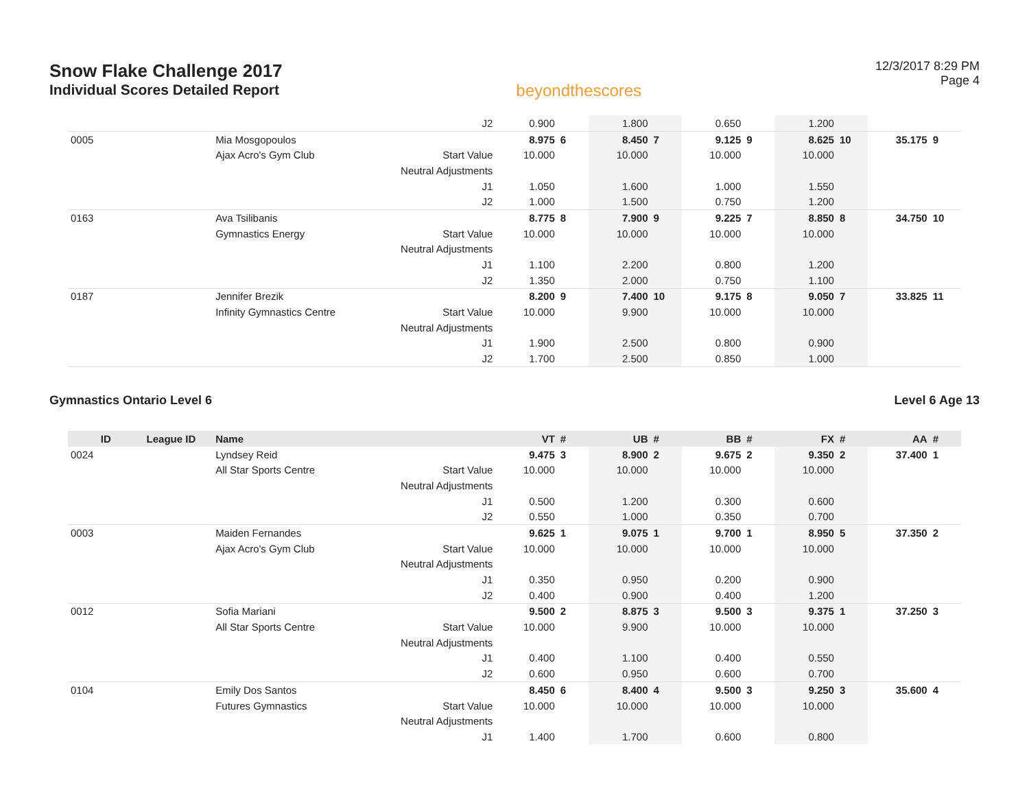Snow Flake Challenge 2017
Individual Scores Detailed Report
beyondthescores
12/3/2017 8:29 PM
Page 4
| | | | J2 | 0.900 | | 1.800 | | 0.650 | | 1.200 | | | |
| 0005 | | Mia Mosgopoulos | | 8.975 | 6 | 8.450 | 7 | 9.125 | 9 | 8.625 | 10 | 35.175 | 9 |
| | | Ajax Acro's Gym Club | Start Value | 10.000 | | 10.000 | | 10.000 | | 10.000 | | | |
| | | | Neutral Adjustments | | | | | | | | | | |
| | | | J1 | 1.050 | | 1.600 | | 1.000 | | 1.550 | | | |
| | | | J2 | 1.000 | | 1.500 | | 0.750 | | 1.200 | | | |
| 0163 | | Ava Tsilibanis | | 8.775 | 8 | 7.900 | 9 | 9.225 | 7 | 8.850 | 8 | 34.750 | 10 |
| | | Gymnastics Energy | Start Value | 10.000 | | 10.000 | | 10.000 | | 10.000 | | | |
| | | | Neutral Adjustments | | | | | | | | | | |
| | | | J1 | 1.100 | | 2.200 | | 0.800 | | 1.200 | | | |
| | | | J2 | 1.350 | | 2.000 | | 0.750 | | 1.100 | | | |
| 0187 | | Jennifer Brezik | | 8.200 | 9 | 7.400 | 10 | 9.175 | 8 | 9.050 | 7 | 33.825 | 11 |
| | | Infinity Gymnastics Centre | Start Value | 10.000 | | 9.900 | | 10.000 | | 10.000 | | | |
| | | | Neutral Adjustments | | | | | | | | | | |
| | | | J1 | 1.900 | | 2.500 | | 0.800 | | 0.900 | | | |
| | | | J2 | 1.700 | | 2.500 | | 0.850 | | 1.000 | | | |
Gymnastics Ontario Level 6 Level 6 Age 13
| ID | League ID | Name | | VT | # | UB | # | BB | # | FX | # | AA | # |
| --- | --- | --- | --- | --- | --- | --- | --- | --- | --- | --- | --- | --- | --- |
| 0024 | | Lyndsey Reid | | 9.475 | 3 | 8.900 | 2 | 9.675 | 2 | 9.350 | 2 | 37.400 | 1 |
| | | All Star Sports Centre | Start Value | 10.000 | | 10.000 | | 10.000 | | 10.000 | | | |
| | | | Neutral Adjustments | | | | | | | | | | |
| | | | J1 | 0.500 | | 1.200 | | 0.300 | | 0.600 | | | |
| | | | J2 | 0.550 | | 1.000 | | 0.350 | | 0.700 | | | |
| 0003 | | Maiden Fernandes | | 9.625 | 1 | 9.075 | 1 | 9.700 | 1 | 8.950 | 5 | 37.350 | 2 |
| | | Ajax Acro's Gym Club | Start Value | 10.000 | | 10.000 | | 10.000 | | 10.000 | | | |
| | | | Neutral Adjustments | | | | | | | | | | |
| | | | J1 | 0.350 | | 0.950 | | 0.200 | | 0.900 | | | |
| | | | J2 | 0.400 | | 0.900 | | 0.400 | | 1.200 | | | |
| 0012 | | Sofia Mariani | | 9.500 | 2 | 8.875 | 3 | 9.500 | 3 | 9.375 | 1 | 37.250 | 3 |
| | | All Star Sports Centre | Start Value | 10.000 | | 9.900 | | 10.000 | | 10.000 | | | |
| | | | Neutral Adjustments | | | | | | | | | | |
| | | | J1 | 0.400 | | 1.100 | | 0.400 | | 0.550 | | | |
| | | | J2 | 0.600 | | 0.950 | | 0.600 | | 0.700 | | | |
| 0104 | | Emily Dos Santos | | 8.450 | 6 | 8.400 | 4 | 9.500 | 3 | 9.250 | 3 | 35.600 | 4 |
| | | Futures Gymnastics | Start Value | 10.000 | | 10.000 | | 10.000 | | 10.000 | | | |
| | | | Neutral Adjustments | | | | | | | | | | |
| | | | J1 | 1.400 | | 1.700 | | 0.600 | | 0.800 | | | |